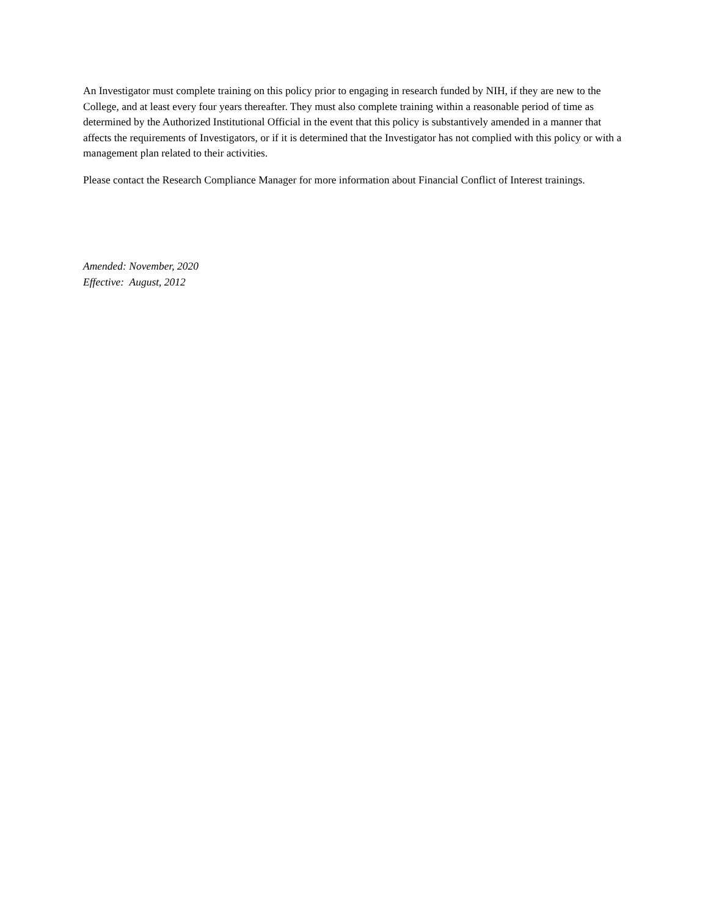An Investigator must complete training on this policy prior to engaging in research funded by NIH, if they are new to the College, and at least every four years thereafter. They must also complete training within a reasonable period of time as determined by the Authorized Institutional Official in the event that this policy is substantively amended in a manner that affects the requirements of Investigators, or if it is determined that the Investigator has not complied with this policy or with a management plan related to their activities.
Please contact the Research Compliance Manager for more information about Financial Conflict of Interest trainings.
Amended: November, 2020
Effective: August, 2012